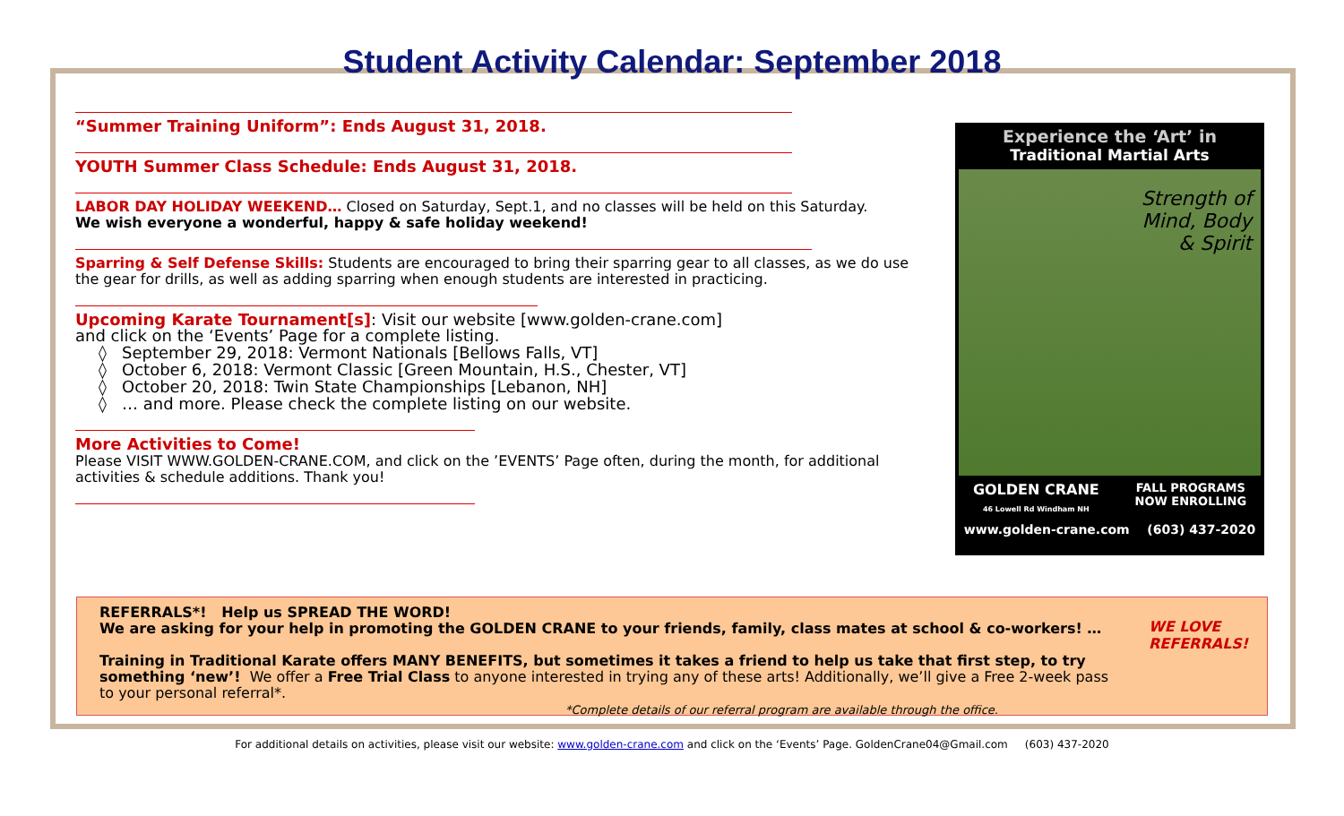Student Activity Calendar: September 2018
“Summer Training Uniform”: Ends August 31, 2018.
YOUTH Summer Class Schedule: Ends August 31, 2018.
LABOR DAY HOLIDAY WEEKEND… Closed on Saturday, Sept.1, and no classes will be held on this Saturday.
We wish everyone a wonderful, happy & safe holiday weekend!
Sparring & Self Defense Skills: Students are encouraged to bring their sparring gear to all classes, as we do use the gear for drills, as well as adding sparring when enough students are interested in practicing.
Upcoming Karate Tournament[s]: Visit our website [www.golden-crane.com]
and click on the ‘Events’ Page for a complete listing.
◊ September 29, 2018: Vermont Nationals [Bellows Falls, VT]
◊ October 6, 2018: Vermont Classic [Green Mountain, H.S., Chester, VT]
◊ October 20, 2018: Twin State Championships [Lebanon, NH]
◊ … and more. Please check the complete listing on our website.
More Activities to Come!
Please VISIT WWW.GOLDEN-CRANE.COM, and click on the ’EVENTS’ Page often, during the month, for additional activities & schedule additions. Thank you!
Experience the ‘Art’ in
Traditional Martial Arts
Strength of
Mind, Body
& Spirit
GOLDEN CRANE
46 Lowell Rd Windham NH
FALL PROGRAMS
NOW ENROLLING
www.golden-crane.com (603) 437-2020
REFERRALS*! Help us SPREAD THE WORD!
We are asking for your help in promoting the GOLDEN CRANE to your friends, family, class mates at school & co-workers! …
Training in Traditional Karate offers MANY BENEFITS, but sometimes it takes a friend to help us take that first step, to try something ‘new’! We offer a Free Trial Class to anyone interested in trying any of these arts! Additionally, we’ll give a Free 2-week pass to your personal referral*.
*Complete details of our referral program are available through the office.
WE LOVE REFERRALS!
For additional details on activities, please visit our website: www.golden-crane.com and click on the ‘Events’ Page. GoldenCrane04@Gmail.com (603) 437-2020